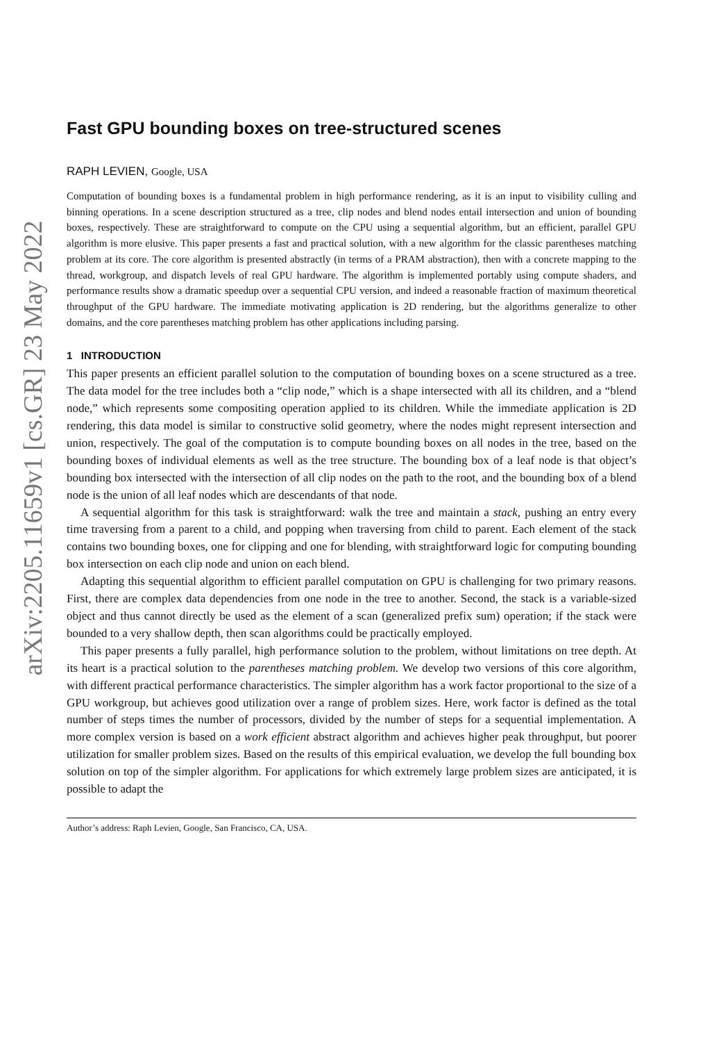arXiv:2205.11659v1 [cs.GR] 23 May 2022
Fast GPU bounding boxes on tree-structured scenes
RAPH LEVIEN, Google, USA
Computation of bounding boxes is a fundamental problem in high performance rendering, as it is an input to visibility culling and binning operations. In a scene description structured as a tree, clip nodes and blend nodes entail intersection and union of bounding boxes, respectively. These are straightforward to compute on the CPU using a sequential algorithm, but an efficient, parallel GPU algorithm is more elusive. This paper presents a fast and practical solution, with a new algorithm for the classic parentheses matching problem at its core. The core algorithm is presented abstractly (in terms of a PRAM abstraction), then with a concrete mapping to the thread, workgroup, and dispatch levels of real GPU hardware. The algorithm is implemented portably using compute shaders, and performance results show a dramatic speedup over a sequential CPU version, and indeed a reasonable fraction of maximum theoretical throughput of the GPU hardware. The immediate motivating application is 2D rendering, but the algorithms generalize to other domains, and the core parentheses matching problem has other applications including parsing.
1 INTRODUCTION
This paper presents an efficient parallel solution to the computation of bounding boxes on a scene structured as a tree. The data model for the tree includes both a “clip node,” which is a shape intersected with all its children, and a “blend node,” which represents some compositing operation applied to its children. While the immediate application is 2D rendering, this data model is similar to constructive solid geometry, where the nodes might represent intersection and union, respectively. The goal of the computation is to compute bounding boxes on all nodes in the tree, based on the bounding boxes of individual elements as well as the tree structure. The bounding box of a leaf node is that object’s bounding box intersected with the intersection of all clip nodes on the path to the root, and the bounding box of a blend node is the union of all leaf nodes which are descendants of that node.
A sequential algorithm for this task is straightforward: walk the tree and maintain a stack, pushing an entry every time traversing from a parent to a child, and popping when traversing from child to parent. Each element of the stack contains two bounding boxes, one for clipping and one for blending, with straightforward logic for computing bounding box intersection on each clip node and union on each blend.
Adapting this sequential algorithm to efficient parallel computation on GPU is challenging for two primary reasons. First, there are complex data dependencies from one node in the tree to another. Second, the stack is a variable-sized object and thus cannot directly be used as the element of a scan (generalized prefix sum) operation; if the stack were bounded to a very shallow depth, then scan algorithms could be practically employed.
This paper presents a fully parallel, high performance solution to the problem, without limitations on tree depth. At its heart is a practical solution to the parentheses matching problem. We develop two versions of this core algorithm, with different practical performance characteristics. The simpler algorithm has a work factor proportional to the size of a GPU workgroup, but achieves good utilization over a range of problem sizes. Here, work factor is defined as the total number of steps times the number of processors, divided by the number of steps for a sequential implementation. A more complex version is based on a work efficient abstract algorithm and achieves higher peak throughput, but poorer utilization for smaller problem sizes. Based on the results of this empirical evaluation, we develop the full bounding box solution on top of the simpler algorithm. For applications for which extremely large problem sizes are anticipated, it is possible to adapt the
Author’s address: Raph Levien, Google, San Francisco, CA, USA.